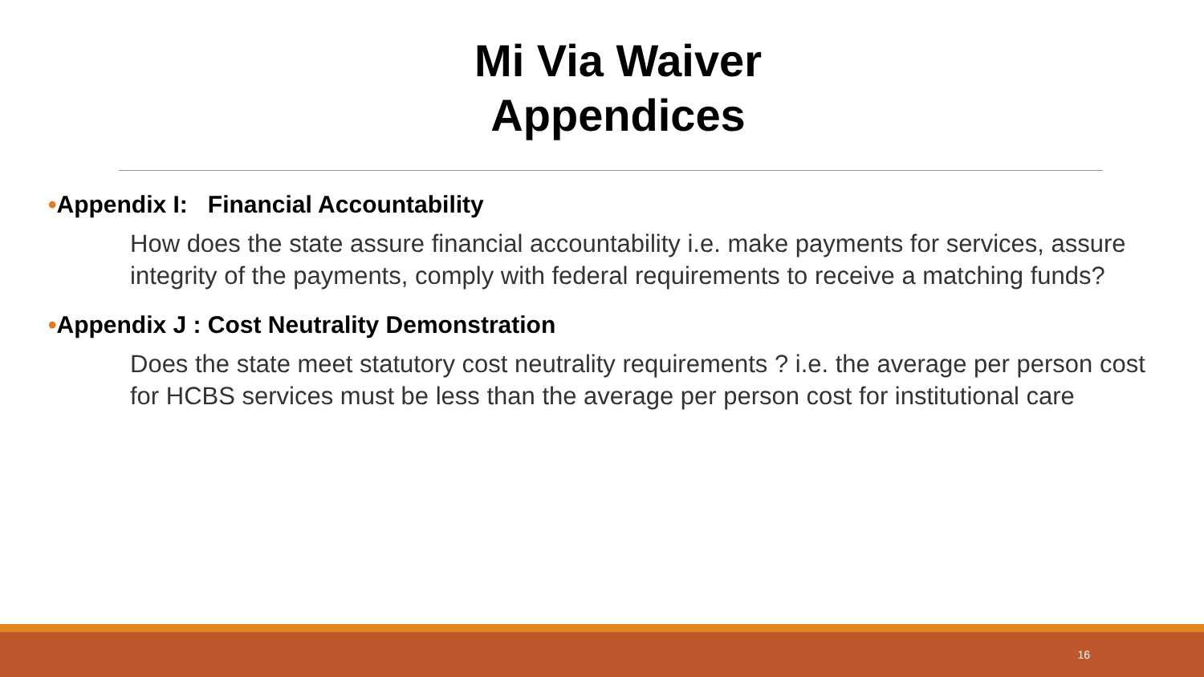Mi Via Waiver
Appendices
•Appendix I: Financial Accountability
How does the state assure financial accountability i.e. make payments for services, assure integrity of the payments, comply with federal requirements to receive a matching funds?
•Appendix J : Cost Neutrality Demonstration
Does the state meet statutory cost neutrality requirements ? i.e. the average per person cost for HCBS services must be less than the average per person cost for institutional care
16